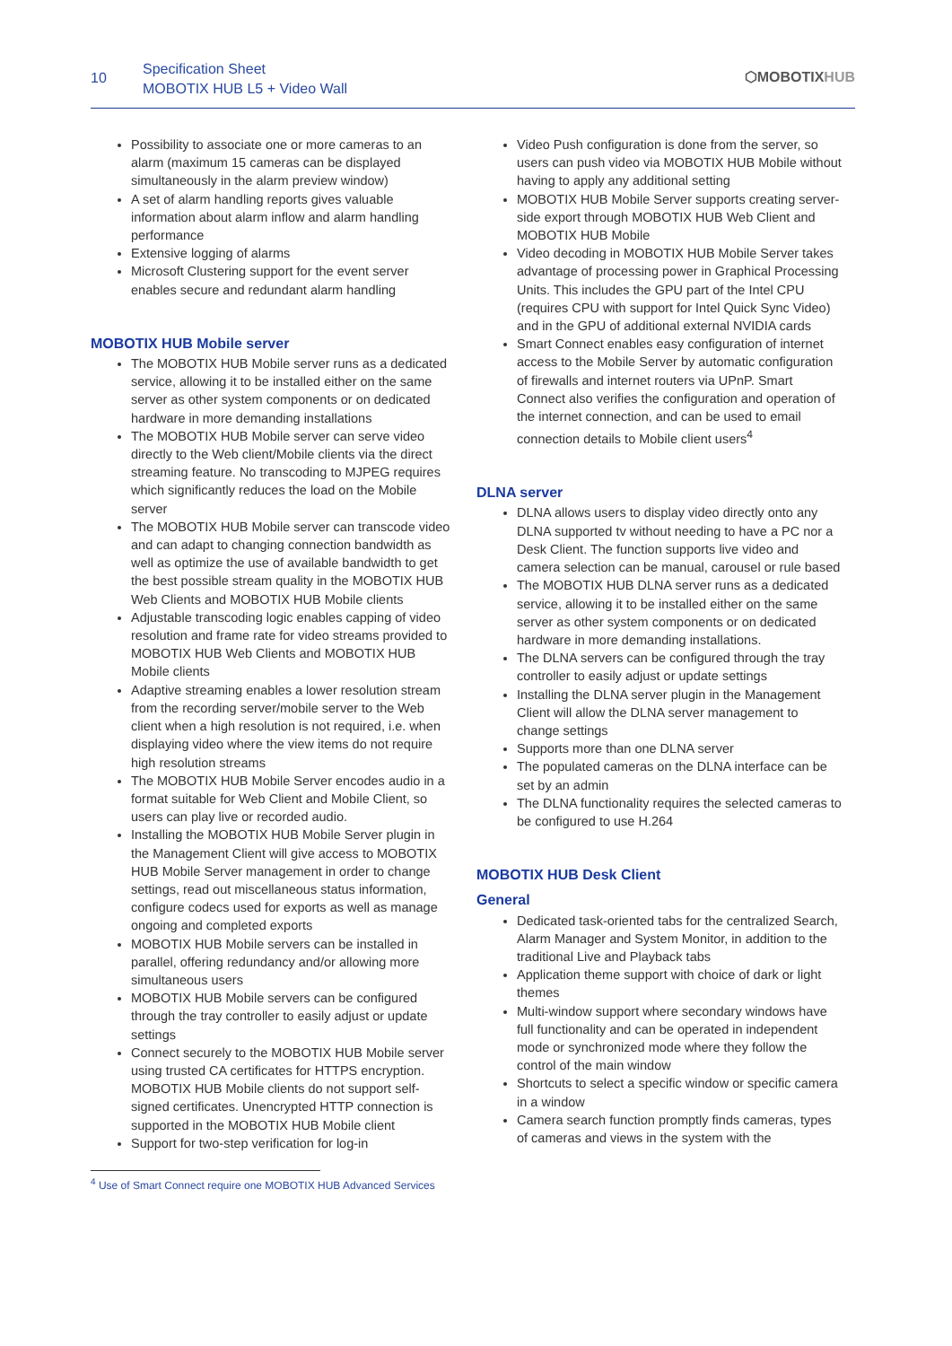10
Specification Sheet
MOBOTIX HUB L5 + Video Wall
⬡MOBOTIXHUB
Possibility to associate one or more cameras to an alarm (maximum 15 cameras can be displayed simultaneously in the alarm preview window)
A set of alarm handling reports gives valuable information about alarm inflow and alarm handling performance
Extensive logging of alarms
Microsoft Clustering support for the event server enables secure and redundant alarm handling
MOBOTIX HUB Mobile server
The MOBOTIX HUB Mobile server runs as a dedicated service, allowing it to be installed either on the same server as other system components or on dedicated hardware in more demanding installations
The MOBOTIX HUB Mobile server can serve video directly to the Web client/Mobile clients via the direct streaming feature. No transcoding to MJPEG requires which significantly reduces the load on the Mobile server
The MOBOTIX HUB Mobile server can transcode video and can adapt to changing connection bandwidth as well as optimize the use of available bandwidth to get the best possible stream quality in the MOBOTIX HUB Web Clients and MOBOTIX HUB Mobile clients
Adjustable transcoding logic enables capping of video resolution and frame rate for video streams provided to MOBOTIX HUB Web Clients and MOBOTIX HUB Mobile clients
Adaptive streaming enables a lower resolution stream from the recording server/mobile server to the Web client when a high resolution is not required, i.e. when displaying video where the view items do not require high resolution streams
The MOBOTIX HUB Mobile Server encodes audio in a format suitable for Web Client and Mobile Client, so users can play live or recorded audio.
Installing the MOBOTIX HUB Mobile Server plugin in the Management Client will give access to MOBOTIX HUB Mobile Server management in order to change settings, read out miscellaneous status information, configure codecs used for exports as well as manage ongoing and completed exports
MOBOTIX HUB Mobile servers can be installed in parallel, offering redundancy and/or allowing more simultaneous users
MOBOTIX HUB Mobile servers can be configured through the tray controller to easily adjust or update settings
Connect securely to the MOBOTIX HUB Mobile server using trusted CA certificates for HTTPS encryption. MOBOTIX HUB Mobile clients do not support self-signed certificates. Unencrypted HTTP connection is supported in the MOBOTIX HUB Mobile client
Support for two-step verification for log-in
Video Push configuration is done from the server, so users can push video via MOBOTIX HUB Mobile without having to apply any additional setting
MOBOTIX HUB Mobile Server supports creating server-side export through MOBOTIX HUB Web Client and MOBOTIX HUB Mobile
Video decoding in MOBOTIX HUB Mobile Server takes advantage of processing power in Graphical Processing Units. This includes the GPU part of the Intel CPU (requires CPU with support for Intel Quick Sync Video) and in the GPU of additional external NVIDIA cards
Smart Connect enables easy configuration of internet access to the Mobile Server by automatic configuration of firewalls and internet routers via UPnP. Smart Connect also verifies the configuration and operation of the internet connection, and can be used to email connection details to Mobile client users<sup>4</sup>
DLNA server
DLNA allows users to display video directly onto any DLNA supported tv without needing to have a PC nor a Desk Client. The function supports live video and camera selection can be manual, carousel or rule based
The MOBOTIX HUB DLNA server runs as a dedicated service, allowing it to be installed either on the same server as other system components or on dedicated hardware in more demanding installations.
The DLNA servers can be configured through the tray controller to easily adjust or update settings
Installing the DLNA server plugin in the Management Client will allow the DLNA server management to change settings
Supports more than one DLNA server
The populated cameras on the DLNA interface can be set by an admin
The DLNA functionality requires the selected cameras to be configured to use H.264
MOBOTIX HUB Desk Client
General
Dedicated task-oriented tabs for the centralized Search, Alarm Manager and System Monitor, in addition to the traditional Live and Playback tabs
Application theme support with choice of dark or light themes
Multi-window support where secondary windows have full functionality and can be operated in independent mode or synchronized mode where they follow the control of the main window
Shortcuts to select a specific window or specific camera in a window
Camera search function promptly finds cameras, types of cameras and views in the system with the
<sup>4</sup> Use of Smart Connect require one MOBOTIX HUB Advanced Services